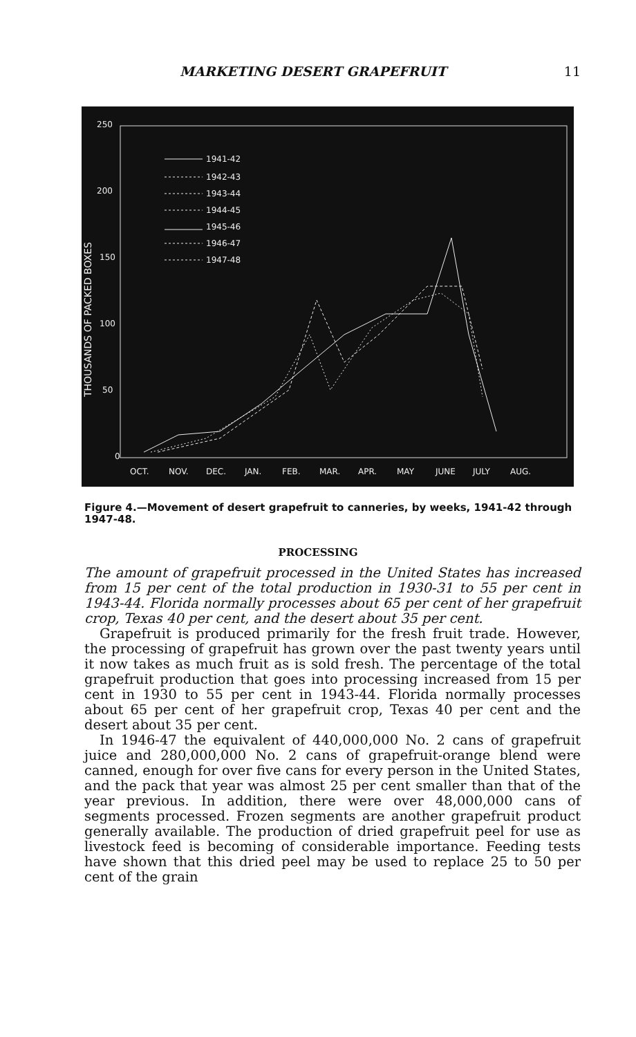MARKETING DESERT GRAPEFRUIT 11
250
200
150
100
50
0
THOUSANDS OF PACKED BOXES
OCT.
NOV.
DEC.
JAN.
FEB.
MAR.
APR.
MAY
JUNE
JULY
AUG.
1941-42
1942-43
1943-44
1944-45
1945-46
1946-47
1947-48
Figure 4.—Movement of desert grapefruit to canneries, by weeks, 1941-42 through 1947-48.
PROCESSING
The amount of grapefruit processed in the United States has increased from 15 per cent of the total production in 1930-31 to 55 per cent in 1943-44. Florida normally processes about 65 per cent of her grapefruit crop, Texas 40 per cent, and the desert about 35 per cent.
Grapefruit is produced primarily for the fresh fruit trade. However, the processing of grapefruit has grown over the past twenty years until it now takes as much fruit as is sold fresh. The percentage of the total grapefruit production that goes into processing increased from 15 per cent in 1930 to 55 per cent in 1943-44. Florida normally processes about 65 per cent of her grapefruit crop, Texas 40 per cent and the desert about 35 per cent.
In 1946-47 the equivalent of 440,000,000 No. 2 cans of grapefruit juice and 280,000,000 No. 2 cans of grapefruit-orange blend were canned, enough for over five cans for every person in the United States, and the pack that year was almost 25 per cent smaller than that of the year previous. In addition, there were over 48,000,000 cans of segments processed. Frozen segments are another grapefruit product generally available. The production of dried grapefruit peel for use as livestock feed is becoming of considerable importance. Feeding tests have shown that this dried peel may be used to replace 25 to 50 per cent of the grain